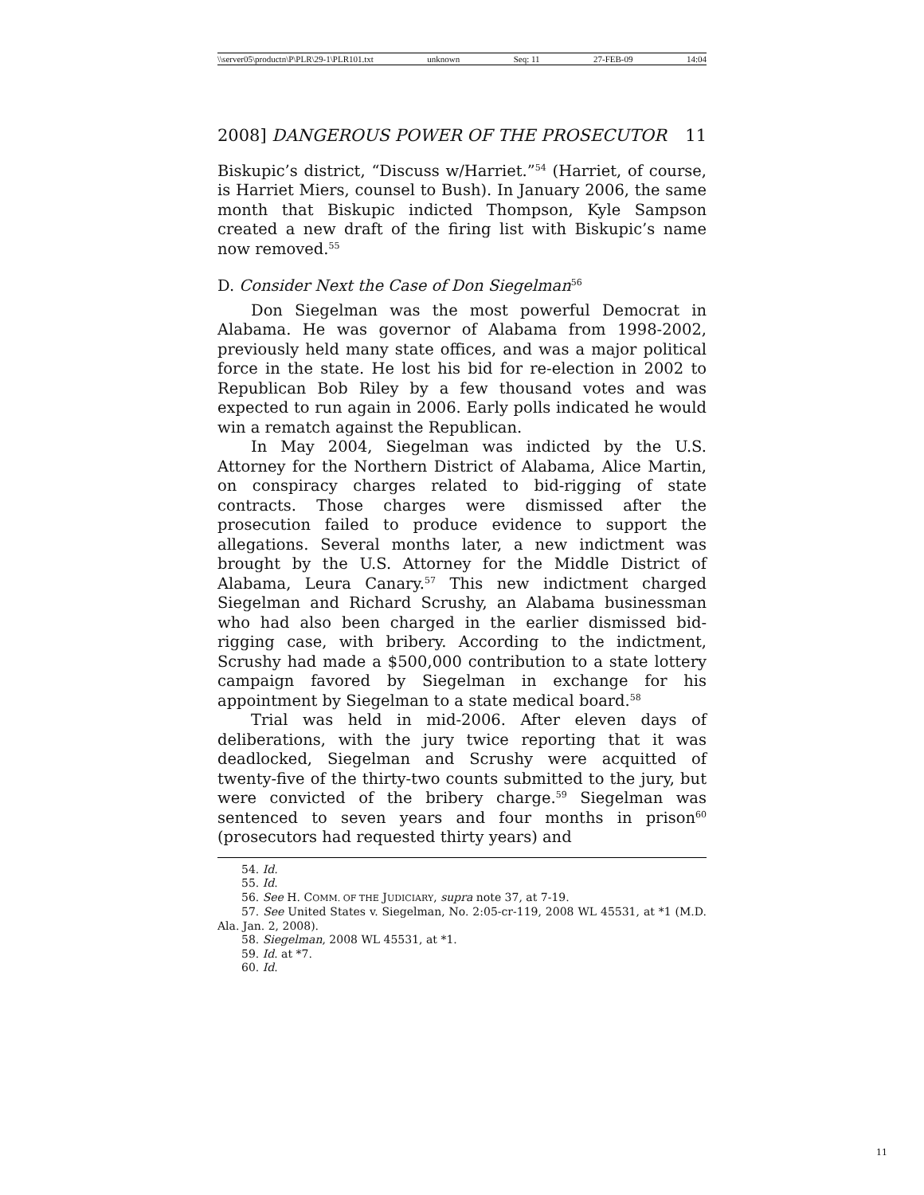\\server05\productn\P\PLR\29-1\PLR101.txt unknown Seq: 11 27-FEB-09 14:04
2008] DANGEROUS POWER OF THE PROSECUTOR 11
Biskupic’s district, “Discuss w/Harriet.”<sup>54</sup> (Harriet, of course, is Harriet Miers, counsel to Bush). In January 2006, the same month that Biskupic indicted Thompson, Kyle Sampson created a new draft of the firing list with Biskupic’s name now removed.<sup>55</sup>
D. Consider Next the Case of Don Siegelman<sup>56</sup>
Don Siegelman was the most powerful Democrat in Alabama. He was governor of Alabama from 1998-2002, previously held many state offices, and was a major political force in the state. He lost his bid for re-election in 2002 to Republican Bob Riley by a few thousand votes and was expected to run again in 2006. Early polls indicated he would win a rematch against the Republican.
In May 2004, Siegelman was indicted by the U.S. Attorney for the Northern District of Alabama, Alice Martin, on conspiracy charges related to bid-rigging of state contracts. Those charges were dismissed after the prosecution failed to produce evidence to support the allegations. Several months later, a new indictment was brought by the U.S. Attorney for the Middle District of Alabama, Leura Canary.<sup>57</sup> This new indictment charged Siegelman and Richard Scrushy, an Alabama businessman who had also been charged in the earlier dismissed bid-rigging case, with bribery. According to the indictment, Scrushy had made a $500,000 contribution to a state lottery campaign favored by Siegelman in exchange for his appointment by Siegelman to a state medical board.<sup>58</sup>
Trial was held in mid-2006. After eleven days of deliberations, with the jury twice reporting that it was deadlocked, Siegelman and Scrushy were acquitted of twenty-five of the thirty-two counts submitted to the jury, but were convicted of the bribery charge.<sup>59</sup> Siegelman was sentenced to seven years and four months in prison<sup>60</sup> (prosecutors had requested thirty years) and
54. Id.
55. Id.
56. See H. COMM. OF THE JUDICIARY, supra note 37, at 7-19.
57. See United States v. Siegelman, No. 2:05-cr-119, 2008 WL 45531, at *1 (M.D. Ala. Jan. 2, 2008).
58. Siegelman, 2008 WL 45531, at *1.
59. Id. at *7.
60. Id.
11